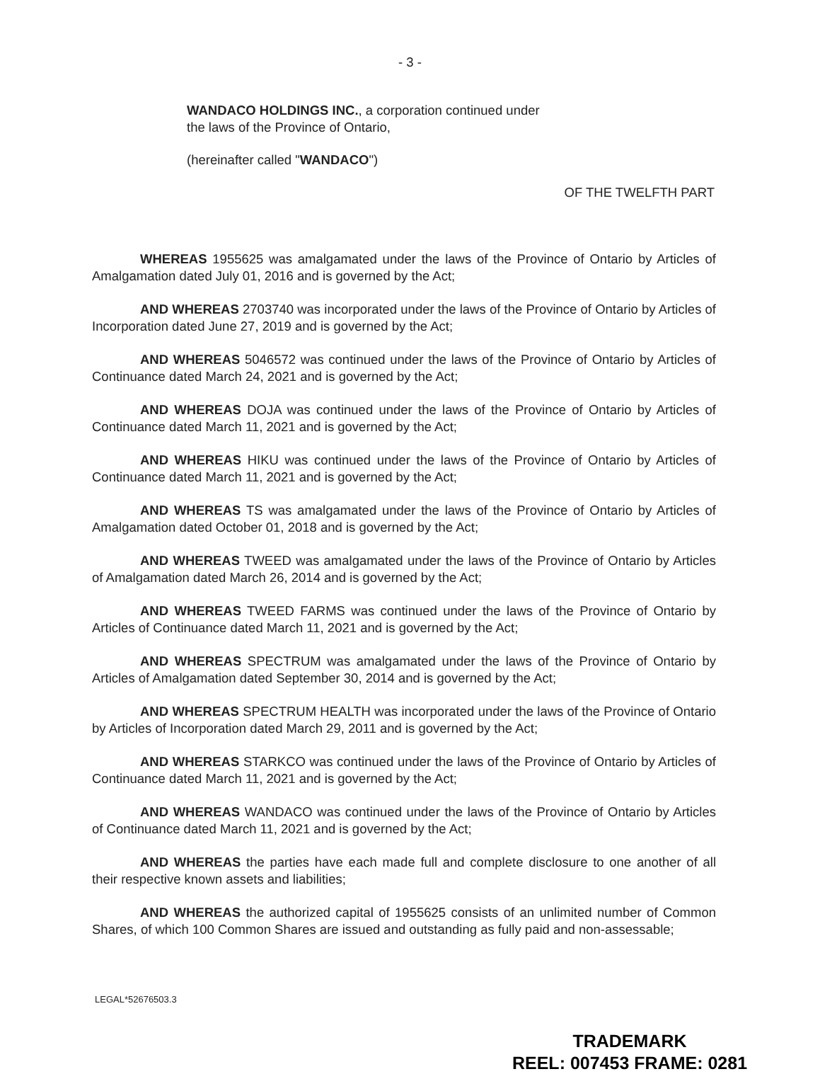- 3 -
WANDACO HOLDINGS INC., a corporation continued under the laws of the Province of Ontario,
(hereinafter called "WANDACO")
OF THE TWELFTH PART
WHEREAS 1955625 was amalgamated under the laws of the Province of Ontario by Articles of Amalgamation dated July 01, 2016 and is governed by the Act;
AND WHEREAS 2703740 was incorporated under the laws of the Province of Ontario by Articles of Incorporation dated June 27, 2019 and is governed by the Act;
AND WHEREAS 5046572 was continued under the laws of the Province of Ontario by Articles of Continuance dated March 24, 2021 and is governed by the Act;
AND WHEREAS DOJA was continued under the laws of the Province of Ontario by Articles of Continuance dated March 11, 2021 and is governed by the Act;
AND WHEREAS HIKU was continued under the laws of the Province of Ontario by Articles of Continuance dated March 11, 2021 and is governed by the Act;
AND WHEREAS TS was amalgamated under the laws of the Province of Ontario by Articles of Amalgamation dated October 01, 2018 and is governed by the Act;
AND WHEREAS TWEED was amalgamated under the laws of the Province of Ontario by Articles of Amalgamation dated March 26, 2014 and is governed by the Act;
AND WHEREAS TWEED FARMS was continued under the laws of the Province of Ontario by Articles of Continuance dated March 11, 2021 and is governed by the Act;
AND WHEREAS SPECTRUM was amalgamated under the laws of the Province of Ontario by Articles of Amalgamation dated September 30, 2014 and is governed by the Act;
AND WHEREAS SPECTRUM HEALTH was incorporated under the laws of the Province of Ontario by Articles of Incorporation dated March 29, 2011 and is governed by the Act;
AND WHEREAS STARKCO was continued under the laws of the Province of Ontario by Articles of Continuance dated March 11, 2021 and is governed by the Act;
AND WHEREAS WANDACO was continued under the laws of the Province of Ontario by Articles of Continuance dated March 11, 2021 and is governed by the Act;
AND WHEREAS the parties have each made full and complete disclosure to one another of all their respective known assets and liabilities;
AND WHEREAS the authorized capital of 1955625 consists of an unlimited number of Common Shares, of which 100 Common Shares are issued and outstanding as fully paid and non-assessable;
LEGAL*52676503.3
TRADEMARK
REEL: 007453 FRAME: 0281